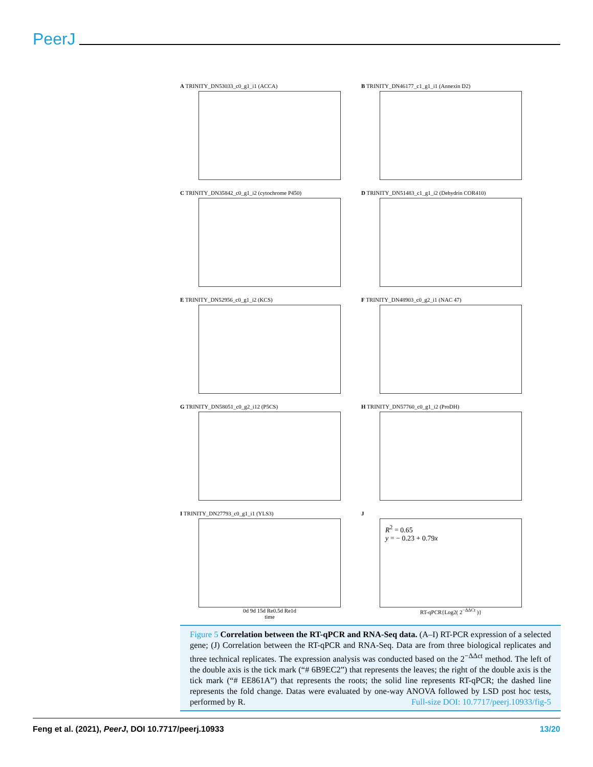PeerJ
A TRINITY_DN53033_c0_g1_i1 (ACCA) B TRINITY_DN46177_c1_g1_i1 (Annexin D2) C TRINITY_DN35842_c0_g1_i2 (cytochrome P450) D TRINITY_DN51483_c1_g1_i2 (Dehydrin COR410) E TRINITY_DN52956_c0_g1_i2 (KCS) F TRINITY_DN48903_c0_g2_i1 (NAC 47) G TRINITY_DN58051_c0_g2_i12 (P5CS) H TRINITY_DN57760_c0_g1_i2 (ProDH)
I TRINITY_DN27793_c0_g1_i1 (YLS3)
0d 9d 15d Re0.5d Re1d
time
J
R<sup>2</sup> = 0.65
y = − 0.23 + 0.79x
RT-qPCR{Log2( 2<sup>−ΔΔCt</sup> )}
Figure 5 Correlation between the RT-qPCR and RNA-Seq data. (A–I) RT-PCR expression of a selected gene; (J) Correlation between the RT-qPCR and RNA-Seq. Data are from three biological replicates and three technical replicates. The expression analysis was conducted based on the 2<sup>−ΔΔct</sup> method. The left of the double axis is the tick mark (“# 6B9EC2”) that represents the leaves; the right of the double axis is the tick mark (“# EE861A”) that represents the roots; the solid line represents RT-qPCR; the dashed line represents the fold change. Datas were evaluated by one-way ANOVA followed by LSD post hoc tests, performed by R. Full-size DOI: 10.7717/peerj.10933/fig-5
Feng et al. (2021), PeerJ, DOI 10.7717/peerj.10933 13/20